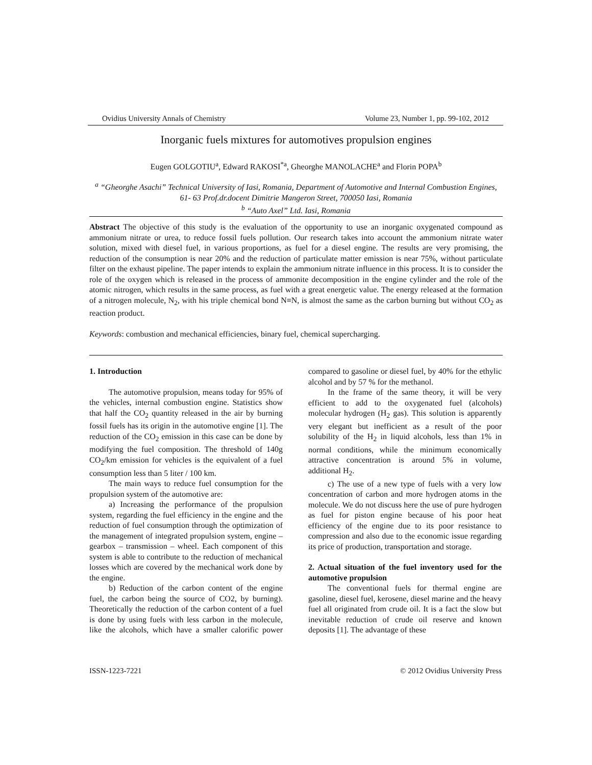Ovidius University Annals of Chemistry Volume 23, Number 1, pp. 99-102, 2012
Inorganic fuels mixtures for automotives propulsion engines
Eugen GOLGOTIU<sup>a</sup>, Edward RAKOSI<sup>*a</sup>, Gheorghe MANOLACHE<sup>a</sup> and Florin POPA<sup>b</sup>
<sup>a</sup> “Gheorghe Asachi” Technical University of Iasi, Romania, Department of Automotive and Internal Combustion Engines, 61- 63 Prof.dr.docent Dimitrie Mangeron Street, 700050 Iasi, Romania
<sup>b</sup> “Auto Axel” Ltd. Iasi, Romania
Abstract The objective of this study is the evaluation of the opportunity to use an inorganic oxygenated compound as ammonium nitrate or urea, to reduce fossil fuels pollution. Our research takes into account the ammonium nitrate water solution, mixed with diesel fuel, in various proportions, as fuel for a diesel engine. The results are very promising, the reduction of the consumption is near 20% and the reduction of particulate matter emission is near 75%, without particulate filter on the exhaust pipeline. The paper intends to explain the ammonium nitrate influence in this process. It is to consider the role of the oxygen which is released in the process of ammonite decomposition in the engine cylinder and the role of the atomic nitrogen, which results in the same process, as fuel with a great energetic value. The energy released at the formation of a nitrogen molecule, N<sub>2</sub>, with his triple chemical bond N≡N, is almost the same as the carbon burning but without CO<sub>2</sub> as reaction product.
Keywords: combustion and mechanical efficiencies, binary fuel, chemical supercharging.
1. Introduction
The automotive propulsion, means today for 95% of the vehicles, internal combustion engine. Statistics show that half the CO<sub>2</sub> quantity released in the air by burning fossil fuels has its origin in the automotive engine [1]. The reduction of the CO<sub>2</sub> emission in this case can be done by modifying the fuel composition. The threshold of 140g CO<sub>2</sub>/km emission for vehicles is the equivalent of a fuel consumption less than 5 liter / 100 km.
The main ways to reduce fuel consumption for the propulsion system of the automotive are:
a) Increasing the performance of the propulsion system, regarding the fuel efficiency in the engine and the reduction of fuel consumption through the optimization of the management of integrated propulsion system, engine – gearbox – transmission – wheel. Each component of this system is able to contribute to the reduction of mechanical losses which are covered by the mechanical work done by the engine.
b) Reduction of the carbon content of the engine fuel, the carbon being the source of CO2, by burning). Theoretically the reduction of the carbon content of a fuel is done by using fuels with less carbon in the molecule, like the alcohols, which have a smaller calorific power compared to gasoline or diesel fuel, by 40% for the ethylic alcohol and by 57 % for the methanol.
In the frame of the same theory, it will be very efficient to add to the oxygenated fuel (alcohols) molecular hydrogen (H<sub>2</sub> gas). This solution is apparently very elegant but inefficient as a result of the poor solubility of the H<sub>2</sub> in liquid alcohols, less than 1% in normal conditions, while the minimum economically attractive concentration is around 5% in volume, additional H<sub>2</sub>.
c) The use of a new type of fuels with a very low concentration of carbon and more hydrogen atoms in the molecule. We do not discuss here the use of pure hydrogen as fuel for piston engine because of his poor heat efficiency of the engine due to its poor resistance to compression and also due to the economic issue regarding its price of production, transportation and storage.
2. Actual situation of the fuel inventory used for the automotive propulsion
The conventional fuels for thermal engine are gasoline, diesel fuel, kerosene, diesel marine and the heavy fuel all originated from crude oil. It is a fact the slow but inevitable reduction of crude oil reserve and known deposits [1]. The advantage of these
ISSN-1223-7221 © 2012 Ovidius University Press